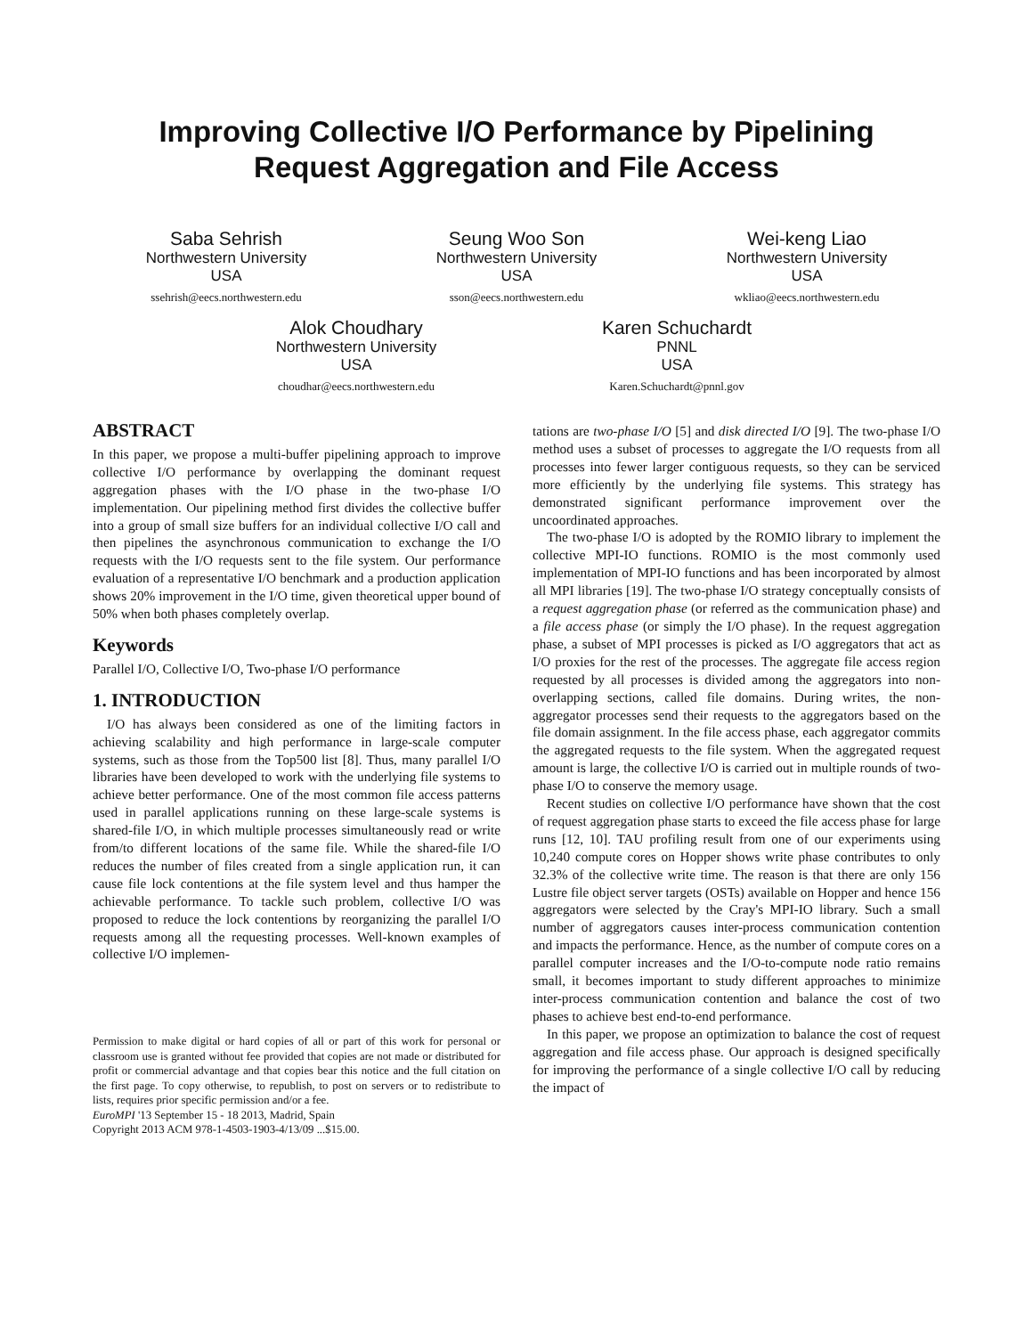Improving Collective I/O Performance by Pipelining
Request Aggregation and File Access
Saba Sehrish
Northwestern University
USA
ssehrish@eecs.northwestern.edu
Seung Woo Son
Northwestern University
USA
sson@eecs.northwestern.edu
Wei-keng Liao
Northwestern University
USA
wkliao@eecs.northwestern.edu
Alok Choudhary
Northwestern University
USA
choudhar@eecs.northwestern.edu
Karen Schuchardt
PNNL
USA
Karen.Schuchardt@pnnl.gov
ABSTRACT
In this paper, we propose a multi-buffer pipelining approach to improve collective I/O performance by overlapping the dominant request aggregation phases with the I/O phase in the two-phase I/O implementation. Our pipelining method first divides the collective buffer into a group of small size buffers for an individual collective I/O call and then pipelines the asynchronous communication to exchange the I/O requests with the I/O requests sent to the file system. Our performance evaluation of a representative I/O benchmark and a production application shows 20% improvement in the I/O time, given theoretical upper bound of 50% when both phases completely overlap.
Keywords
Parallel I/O, Collective I/O, Two-phase I/O performance
1. INTRODUCTION
I/O has always been considered as one of the limiting factors in achieving scalability and high performance in large-scale computer systems, such as those from the Top500 list [8]. Thus, many parallel I/O libraries have been developed to work with the underlying file systems to achieve better performance. One of the most common file access patterns used in parallel applications running on these large-scale systems is shared-file I/O, in which multiple processes simultaneously read or write from/to different locations of the same file. While the shared-file I/O reduces the number of files created from a single application run, it can cause file lock contentions at the file system level and thus hamper the achievable performance. To tackle such problem, collective I/O was proposed to reduce the lock contentions by reorganizing the parallel I/O requests among all the requesting processes. Well-known examples of collective I/O implemen-
Permission to make digital or hard copies of all or part of this work for personal or classroom use is granted without fee provided that copies are not made or distributed for profit or commercial advantage and that copies bear this notice and the full citation on the first page. To copy otherwise, to republish, to post on servers or to redistribute to lists, requires prior specific permission and/or a fee.
EuroMPI '13 September 15 - 18 2013, Madrid, Spain
Copyright 2013 ACM 978-1-4503-1903-4/13/09 ...$15.00.
tations are two-phase I/O [5] and disk directed I/O [9]. The two-phase I/O method uses a subset of processes to aggregate the I/O requests from all processes into fewer larger contiguous requests, so they can be serviced more efficiently by the underlying file systems. This strategy has demonstrated significant performance improvement over the uncoordinated approaches.
The two-phase I/O is adopted by the ROMIO library to implement the collective MPI-IO functions. ROMIO is the most commonly used implementation of MPI-IO functions and has been incorporated by almost all MPI libraries [19]. The two-phase I/O strategy conceptually consists of a request aggregation phase (or referred as the communication phase) and a file access phase (or simply the I/O phase). In the request aggregation phase, a subset of MPI processes is picked as I/O aggregators that act as I/O proxies for the rest of the processes. The aggregate file access region requested by all processes is divided among the aggregators into non-overlapping sections, called file domains. During writes, the non-aggregator processes send their requests to the aggregators based on the file domain assignment. In the file access phase, each aggregator commits the aggregated requests to the file system. When the aggregated request amount is large, the collective I/O is carried out in multiple rounds of two-phase I/O to conserve the memory usage.
Recent studies on collective I/O performance have shown that the cost of request aggregation phase starts to exceed the file access phase for large runs [12, 10]. TAU profiling result from one of our experiments using 10,240 compute cores on Hopper shows write phase contributes to only 32.3% of the collective write time. The reason is that there are only 156 Lustre file object server targets (OSTs) available on Hopper and hence 156 aggregators were selected by the Cray's MPI-IO library. Such a small number of aggregators causes inter-process communication contention and impacts the performance. Hence, as the number of compute cores on a parallel computer increases and the I/O-to-compute node ratio remains small, it becomes important to study different approaches to minimize inter-process communication contention and balance the cost of two phases to achieve best end-to-end performance.
In this paper, we propose an optimization to balance the cost of request aggregation and file access phase. Our approach is designed specifically for improving the performance of a single collective I/O call by reducing the impact of